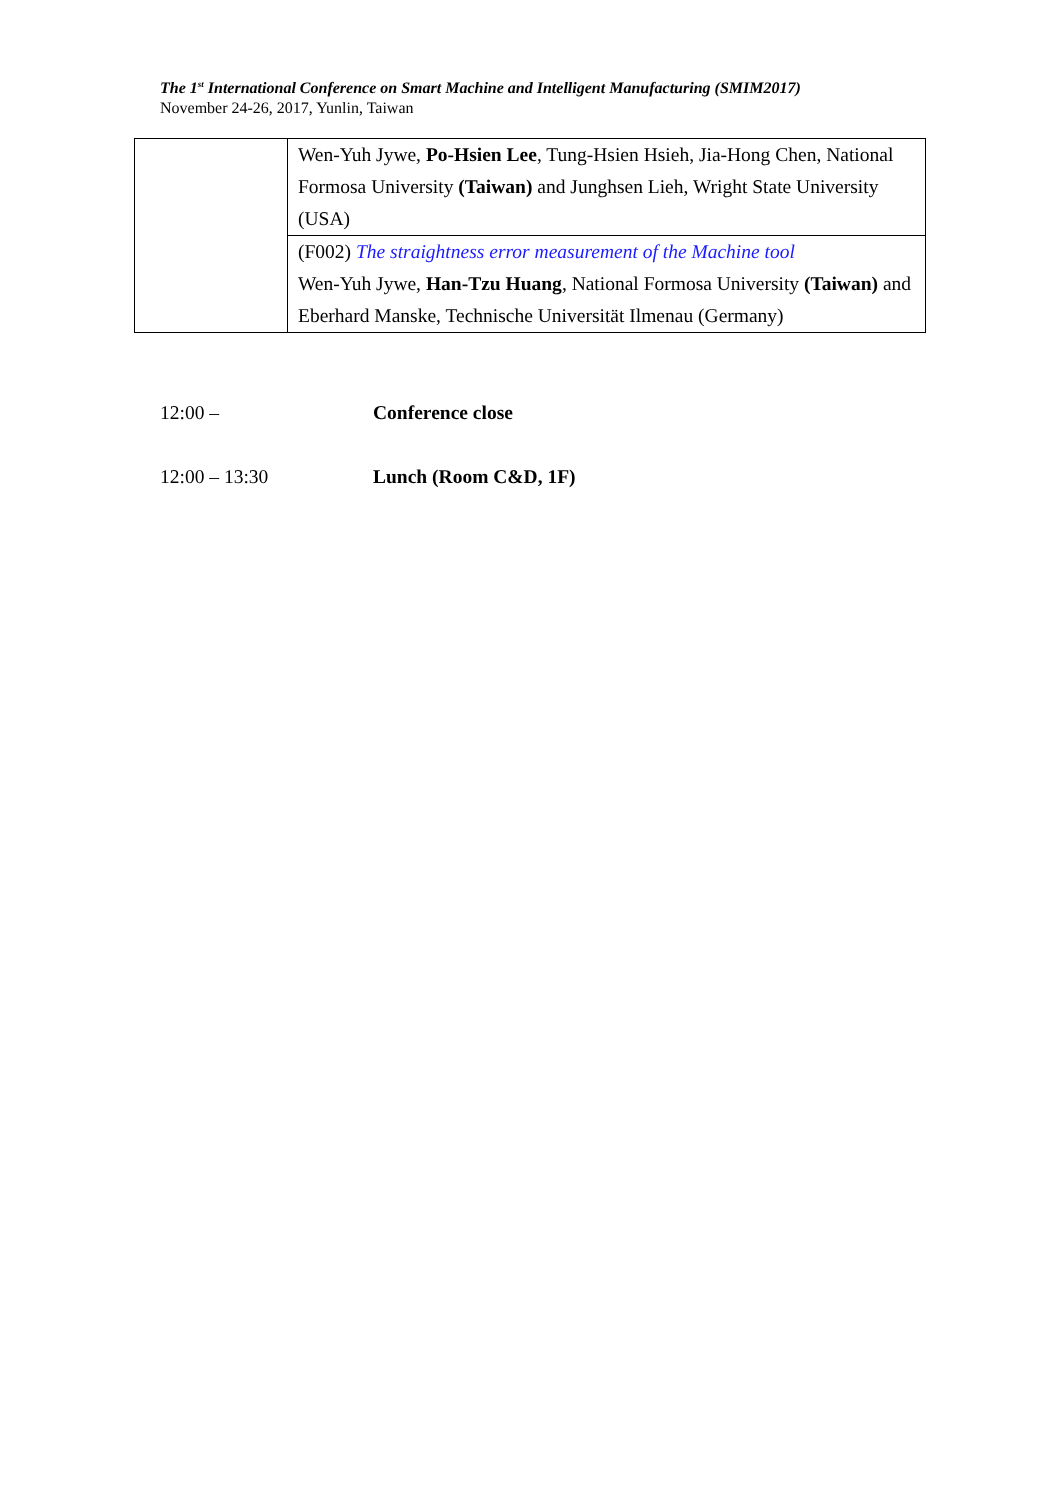The 1<sup>st</sup> International Conference on Smart Machine and Intelligent Manufacturing (SMIM2017)
November 24-26, 2017, Yunlin, Taiwan
| | Wen-Yuh Jywe, Po-Hsien Lee , Tung-Hsien Hsieh, Jia-Hong Chen, National Formosa University (Taiwan) and Junghsen Lieh, Wright State University (USA) |
| | (F002) The straightness error measurement of the Machine tool Wen-Yuh Jywe, Han-Tzu Huang , National Formosa University (Taiwan) and Eberhard Manske, Technische Universität Ilmenau (Germany) |
12:00 – Conference close
12:00 – 13:30 Lunch (Room C&D, 1F)